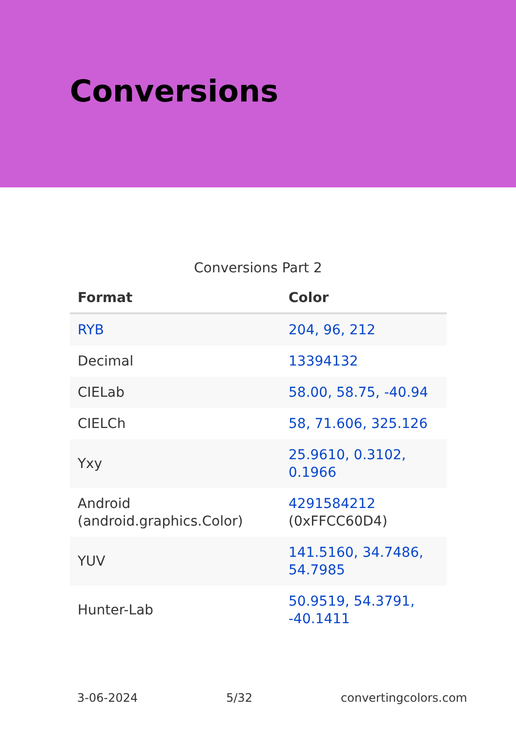Conversions
Conversions Part 2
| Format | Color |
| --- | --- |
| RYB | 204, 96, 212 |
| Decimal | 13394132 |
| CIELab | 58.00, 58.75, -40.94 |
| CIELCh | 58, 71.606, 325.126 |
| Yxy | 25.9610, 0.3102, 0.1966 |
| Android (android.graphics.Color) | 4291584212 (0xFFCC60D4) |
| YUV | 141.5160, 34.7486, 54.7985 |
| Hunter-Lab | 50.9519, 54.3791, -40.1411 |
3-06-2024 5/32 convertingcolors.com